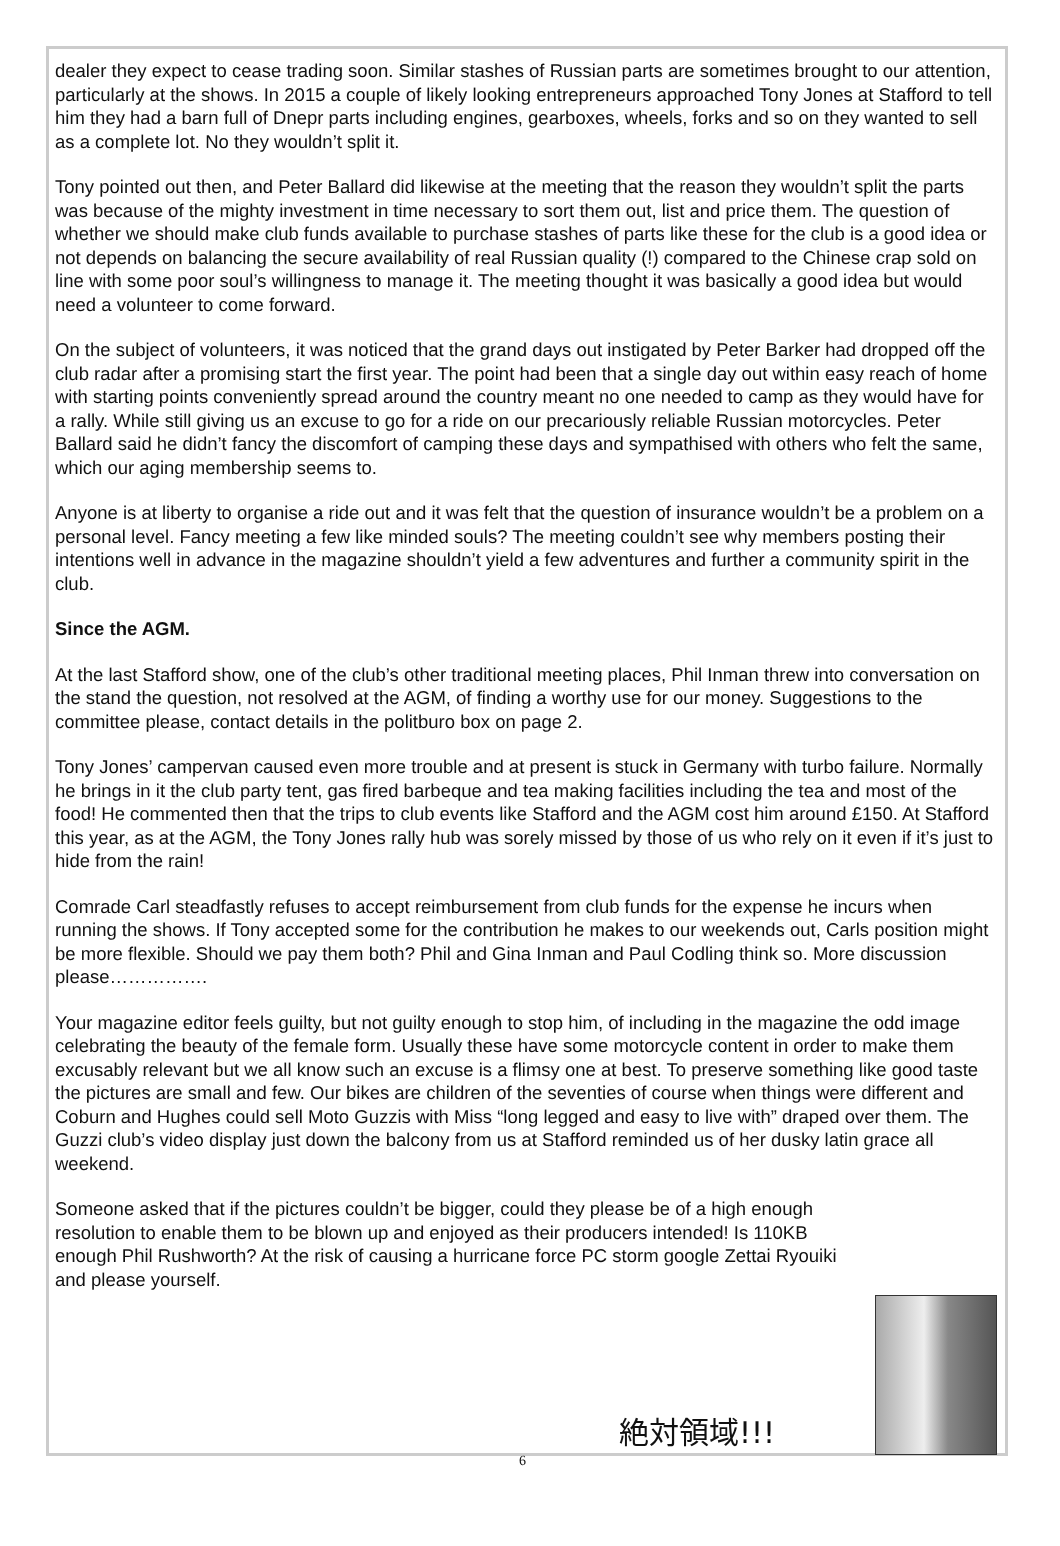dealer they expect to cease trading soon. Similar stashes of Russian parts are sometimes brought to our attention, particularly at the shows. In 2015 a couple of likely looking entrepreneurs approached Tony Jones at Stafford to tell him they had a barn full of Dnepr parts including engines, gearboxes, wheels, forks and so on they wanted to sell as a complete lot. No they wouldn’t split it.
Tony pointed out then, and Peter Ballard did likewise at the meeting that the reason they wouldn’t split the parts was because of the mighty investment in time necessary to sort them out, list and price them. The question of whether we should make club funds available to purchase stashes of parts like these for the club is a good idea or not depends on balancing the secure availability of real Russian quality (!) compared to the Chinese crap sold on line with some poor soul’s willingness to manage it. The meeting thought it was basically a good idea but would need a volunteer to come forward.
On the subject of volunteers, it was noticed that the grand days out instigated by Peter Barker had dropped off the club radar after a promising start the first year. The point had been that a single day out within easy reach of home with starting points conveniently spread around the country meant no one needed to camp as they would have for a rally. While still giving us an excuse to go for a ride on our precariously reliable Russian motorcycles. Peter Ballard said he didn’t fancy the discomfort of camping these days and sympathised with others who felt the same, which our aging membership seems to.
Anyone is at liberty to organise a ride out and it was felt that the question of insurance wouldn’t be a problem on a personal level. Fancy meeting a few like minded souls? The meeting couldn’t see why members posting their intentions well in advance in the magazine shouldn’t yield a few adventures and further a community spirit in the club.
Since the AGM.
At the last Stafford show, one of the club’s other traditional meeting places, Phil Inman threw into conversation on the stand the question, not resolved at the AGM, of finding a worthy use for our money. Suggestions to the committee please, contact details in the politburo box on page 2.
Tony Jones’ campervan caused even more trouble and at present is stuck in Germany with turbo failure. Normally he brings in it the club party tent, gas fired barbeque and tea making facilities including the tea and most of the food! He commented then that the trips to club events like Stafford and the AGM cost him around £150. At Stafford this year, as at the AGM, the Tony Jones rally hub was sorely missed by those of us who rely on it even if it’s just to hide from the rain!
Comrade Carl steadfastly refuses to accept reimbursement from club funds for the expense he incurs when running the shows. If Tony accepted some for the contribution he makes to our weekends out, Carls position might be more flexible. Should we pay them both? Phil and Gina Inman and Paul Codling think so. More discussion please…………….
Your magazine editor feels guilty, but not guilty enough to stop him, of including in the magazine the odd image celebrating the beauty of the female form. Usually these have some motorcycle content in order to make them excusably relevant but we all know such an excuse is a flimsy one at best. To preserve something like good taste the pictures are small and few. Our bikes are children of the seventies of course when things were different and Coburn and Hughes could sell Moto Guzzis with Miss “long legged and easy to live with” draped over them. The Guzzi club’s video display just down the balcony from us at Stafford reminded us of her dusky latin grace all weekend.
Someone asked that if the pictures couldn’t be bigger, could they please be of a high enough resolution to enable them to be blown up and enjoyed as their producers intended! Is 110KB enough Phil Rushworth? At the risk of causing a hurricane force PC storm google Zettai Ryouiki and please yourself.
絶対領域!!!
6